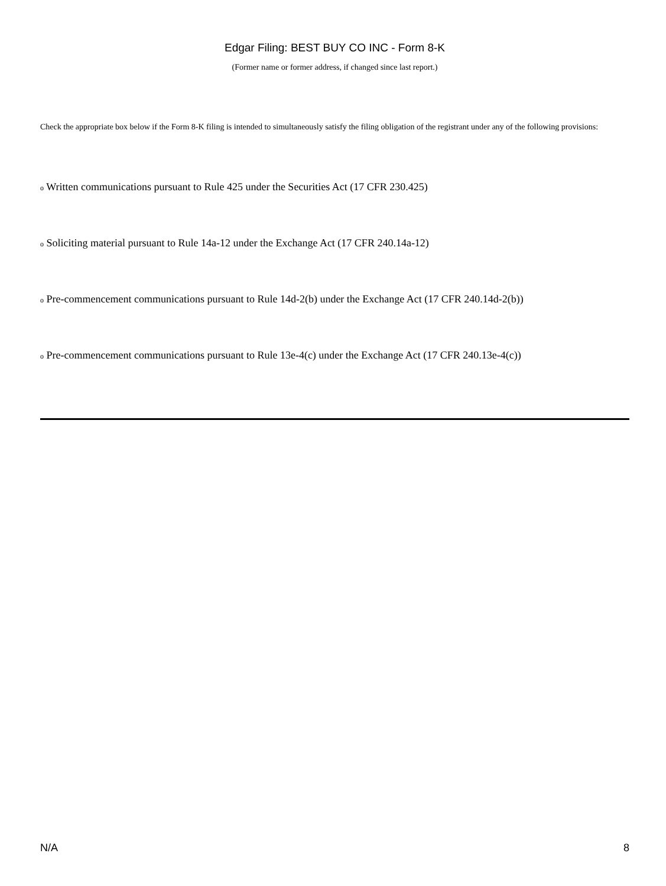Edgar Filing: BEST BUY CO INC - Form 8-K
(Former name or former address, if changed since last report.)
Check the appropriate box below if the Form 8-K filing is intended to simultaneously satisfy the filing obligation of the registrant under any of the following provisions:
o Written communications pursuant to Rule 425 under the Securities Act (17 CFR 230.425)
o Soliciting material pursuant to Rule 14a-12 under the Exchange Act (17 CFR 240.14a-12)
o Pre-commencement communications pursuant to Rule 14d-2(b) under the Exchange Act (17 CFR 240.14d-2(b))
o Pre-commencement communications pursuant to Rule 13e-4(c) under the Exchange Act (17 CFR 240.13e-4(c))
N/A 8